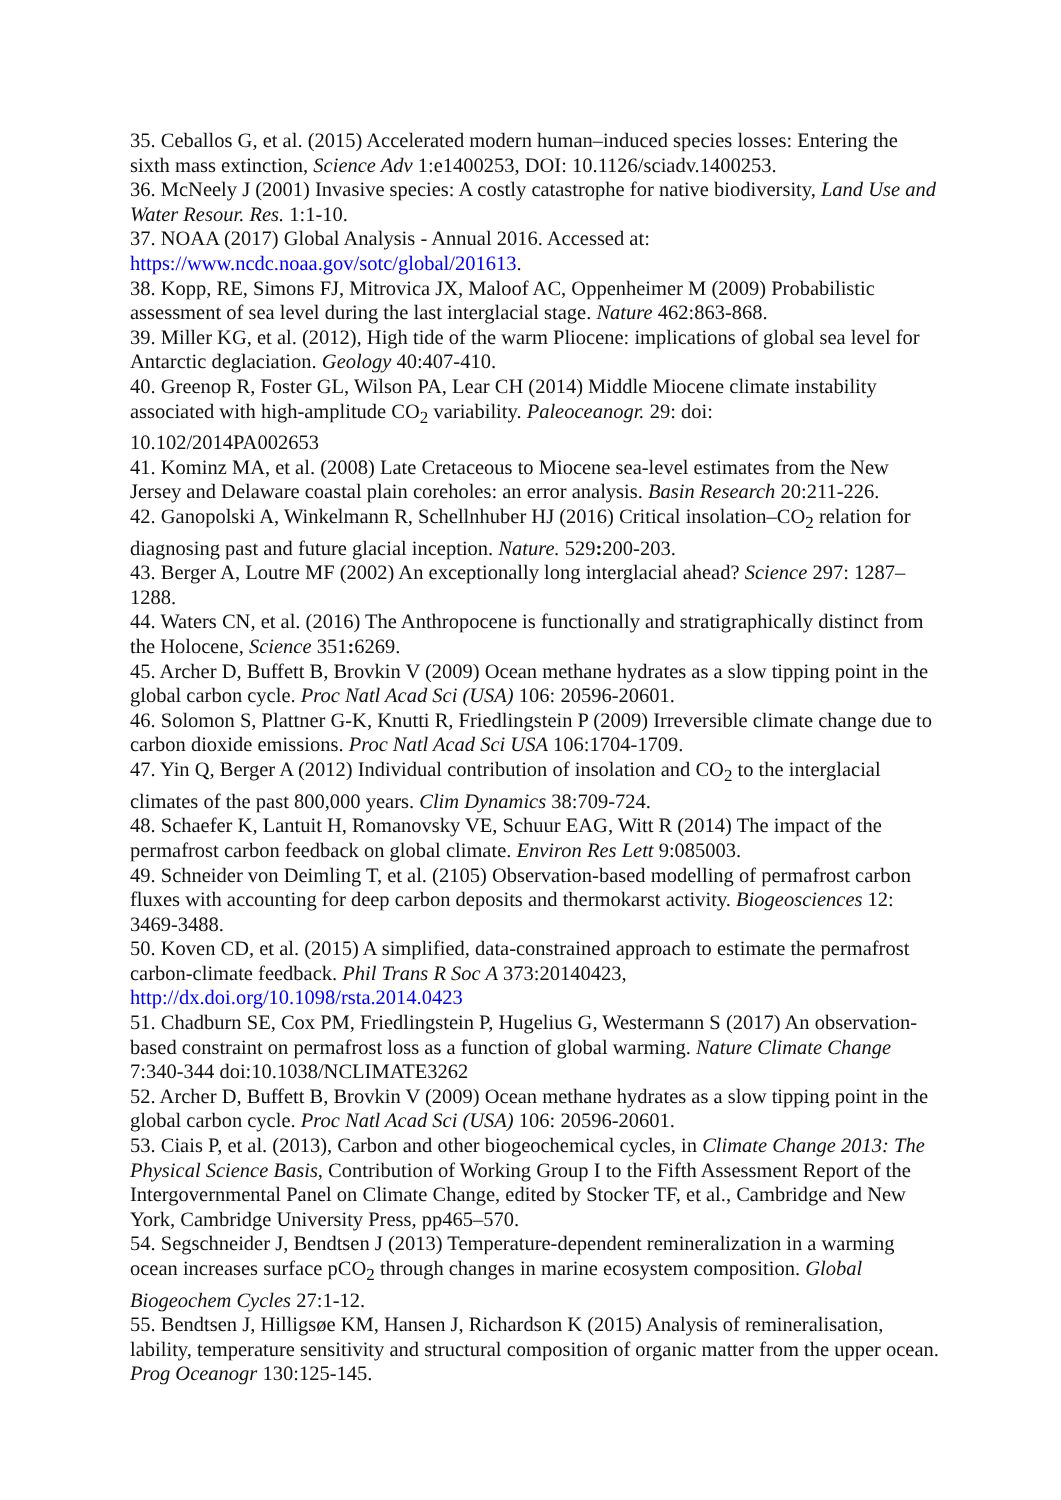35. Ceballos G, et al. (2015) Accelerated modern human–induced species losses: Entering the sixth mass extinction, Science Adv 1:e1400253, DOI: 10.1126/sciadv.1400253.
36. McNeely J (2001) Invasive species: A costly catastrophe for native biodiversity, Land Use and Water Resour. Res. 1:1-10.
37. NOAA (2017) Global Analysis - Annual 2016. Accessed at:
https://www.ncdc.noaa.gov/sotc/global/201613.
38. Kopp, RE, Simons FJ, Mitrovica JX, Maloof AC, Oppenheimer M (2009) Probabilistic assessment of sea level during the last interglacial stage. Nature 462:863-868.
39. Miller KG, et al. (2012), High tide of the warm Pliocene: implications of global sea level for Antarctic deglaciation. Geology 40:407-410.
40. Greenop R, Foster GL, Wilson PA, Lear CH (2014) Middle Miocene climate instability associated with high-amplitude CO<sub>2</sub> variability. Paleoceanogr. 29: doi:
10.102/2014PA002653
41. Kominz MA, et al. (2008) Late Cretaceous to Miocene sea-level estimates from the New Jersey and Delaware coastal plain coreholes: an error analysis. Basin Research 20:211-226.
42. Ganopolski A, Winkelmann R, Schellnhuber HJ (2016) Critical insolation–CO<sub>2</sub> relation for diagnosing past and future glacial inception. Nature. 529: 200-203.
43. Berger A, Loutre MF (2002) An exceptionally long interglacial ahead? Science 297: 1287–1288.
44. Waters CN, et al. (2016) The Anthropocene is functionally and stratigraphically distinct from the Holocene, Science 351: 6269.
45. Archer D, Buffett B, Brovkin V (2009) Ocean methane hydrates as a slow tipping point in the global carbon cycle. Proc Natl Acad Sci (USA) 106: 20596-20601.
46. Solomon S, Plattner G-K, Knutti R, Friedlingstein P (2009) Irreversible climate change due to carbon dioxide emissions. Proc Natl Acad Sci USA 106:1704-1709.
47. Yin Q, Berger A (2012) Individual contribution of insolation and CO<sub>2</sub> to the interglacial climates of the past 800,000 years. Clim Dynamics 38:709-724.
48. Schaefer K, Lantuit H, Romanovsky VE, Schuur EAG, Witt R (2014) The impact of the permafrost carbon feedback on global climate. Environ Res Lett 9:085003.
49. Schneider von Deimling T, et al. (2105) Observation-based modelling of permafrost carbon fluxes with accounting for deep carbon deposits and thermokarst activity. Biogeosciences 12: 3469-3488.
50. Koven CD, et al. (2015) A simplified, data-constrained approach to estimate the permafrost carbon-climate feedback. Phil Trans R Soc A 373:20140423,
http://dx.doi.org/10.1098/rsta.2014.0423
51. Chadburn SE, Cox PM, Friedlingstein P, Hugelius G, Westermann S (2017) An observation-based constraint on permafrost loss as a function of global warming. Nature Climate Change 7:340-344 doi:10.1038/NCLIMATE3262
52. Archer D, Buffett B, Brovkin V (2009) Ocean methane hydrates as a slow tipping point in the global carbon cycle. Proc Natl Acad Sci (USA) 106: 20596-20601.
53. Ciais P, et al. (2013), Carbon and other biogeochemical cycles, in Climate Change 2013: The Physical Science Basis, Contribution of Working Group I to the Fifth Assessment Report of the Intergovernmental Panel on Climate Change, edited by Stocker TF, et al., Cambridge and New York, Cambridge University Press, pp465–570.
54. Segschneider J, Bendtsen J (2013) Temperature-dependent remineralization in a warming ocean increases surface pCO<sub>2</sub> through changes in marine ecosystem composition. Global Biogeochem Cycles 27:1-12.
55. Bendtsen J, Hilligsøe KM, Hansen J, Richardson K (2015) Analysis of remineralisation, lability, temperature sensitivity and structural composition of organic matter from the upper ocean. Prog Oceanogr 130:125-145.